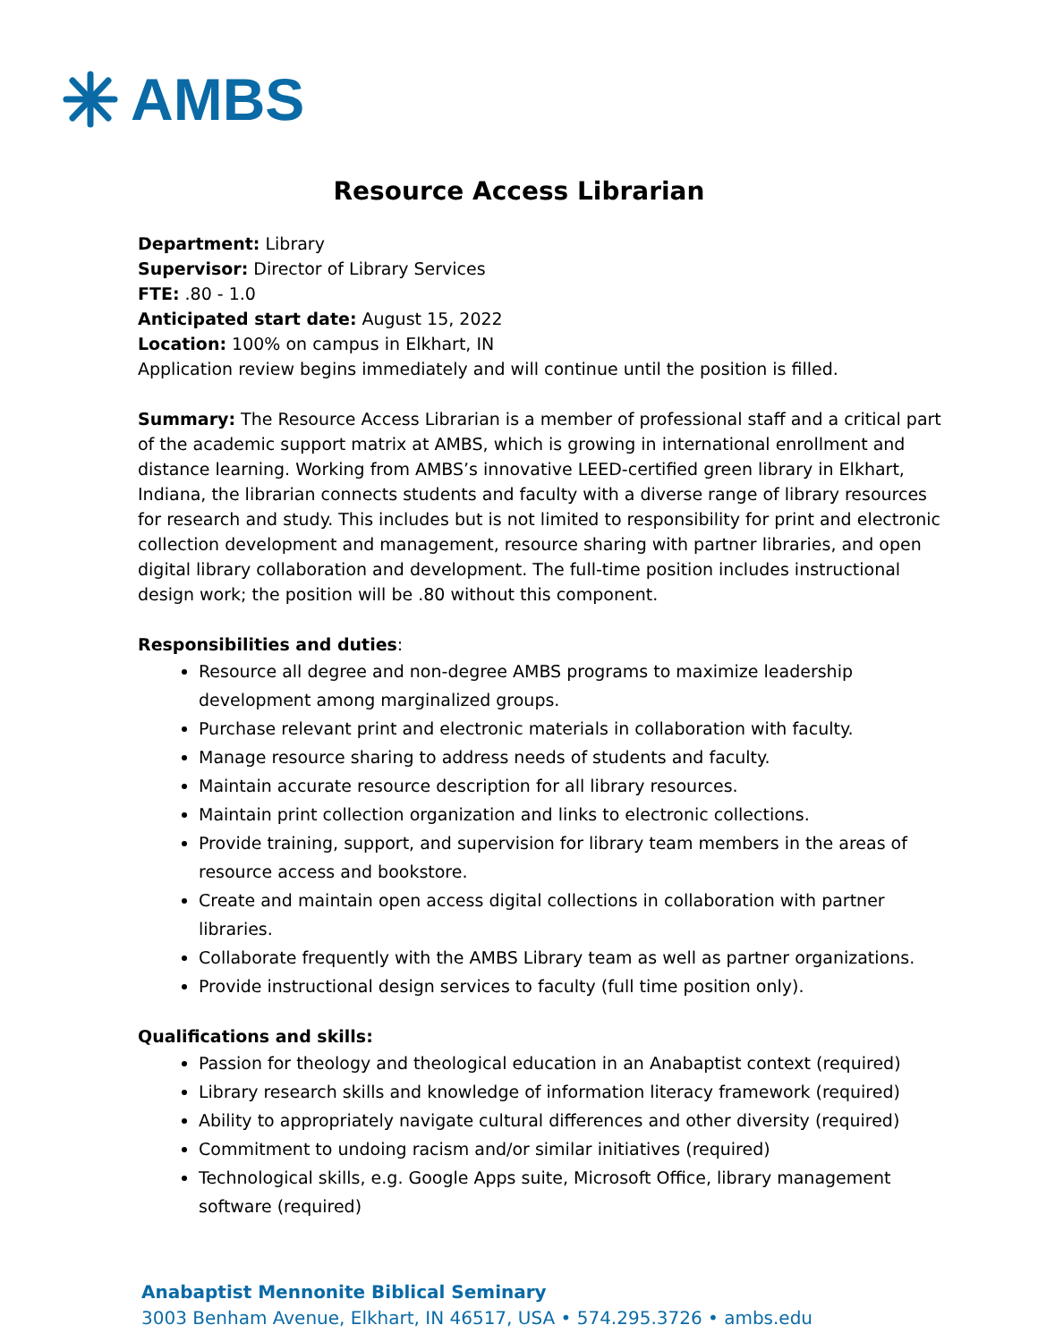AMBS
Resource Access Librarian
Department: Library
Supervisor: Director of Library Services
FTE: .80 - 1.0
Anticipated start date: August 15, 2022
Location: 100% on campus in Elkhart, IN
Application review begins immediately and will continue until the position is filled.
Summary: The Resource Access Librarian is a member of professional staff and a critical part of the academic support matrix at AMBS, which is growing in international enrollment and distance learning. Working from AMBS’s innovative LEED-certified green library in Elkhart, Indiana, the librarian connects students and faculty with a diverse range of library resources for research and study. This includes but is not limited to responsibility for print and electronic collection development and management, resource sharing with partner libraries, and open digital library collaboration and development. The full-time position includes instructional design work; the position will be .80 without this component.
Responsibilities and duties:
Resource all degree and non-degree AMBS programs to maximize leadership development among marginalized groups.
Purchase relevant print and electronic materials in collaboration with faculty.
Manage resource sharing to address needs of students and faculty.
Maintain accurate resource description for all library resources.
Maintain print collection organization and links to electronic collections.
Provide training, support, and supervision for library team members in the areas of resource access and bookstore.
Create and maintain open access digital collections in collaboration with partner libraries.
Collaborate frequently with the AMBS Library team as well as partner organizations.
Provide instructional design services to faculty (full time position only).
Qualifications and skills:
Passion for theology and theological education in an Anabaptist context (required)
Library research skills and knowledge of information literacy framework (required)
Ability to appropriately navigate cultural differences and other diversity (required)
Commitment to undoing racism and/or similar initiatives (required)
Technological skills, e.g. Google Apps suite, Microsoft Office, library management software (required)
Anabaptist Mennonite Biblical Seminary
3003 Benham Avenue, Elkhart, IN 46517, USA • 574.295.3726 • ambs.edu